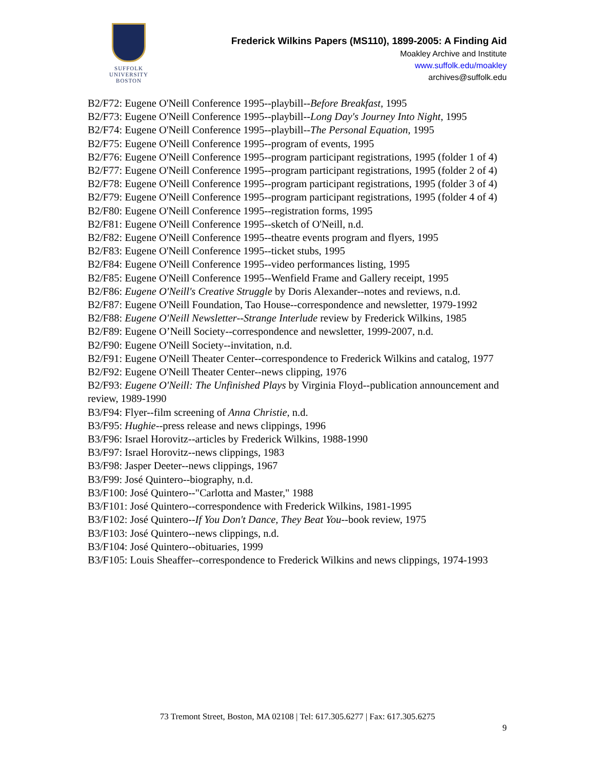SUFFOLK
UNIVERSITY
BOSTON
Frederick Wilkins Papers (MS110), 1899-2005: A Finding Aid
Moakley Archive and Institute
www.suffolk.edu/moakley
archives@suffolk.edu
B2/F72: Eugene O'Neill Conference 1995--playbill--Before Breakfast, 1995
B2/F73: Eugene O'Neill Conference 1995--playbill--Long Day's Journey Into Night, 1995
B2/F74: Eugene O'Neill Conference 1995--playbill--The Personal Equation, 1995
B2/F75: Eugene O'Neill Conference 1995--program of events, 1995
B2/F76: Eugene O'Neill Conference 1995--program participant registrations, 1995 (folder 1 of 4)
B2/F77: Eugene O'Neill Conference 1995--program participant registrations, 1995 (folder 2 of 4)
B2/F78: Eugene O'Neill Conference 1995--program participant registrations, 1995 (folder 3 of 4)
B2/F79: Eugene O'Neill Conference 1995--program participant registrations, 1995 (folder 4 of 4)
B2/F80: Eugene O'Neill Conference 1995--registration forms, 1995
B2/F81: Eugene O'Neill Conference 1995--sketch of O'Neill, n.d.
B2/F82: Eugene O'Neill Conference 1995--theatre events program and flyers, 1995
B2/F83: Eugene O'Neill Conference 1995--ticket stubs, 1995
B2/F84: Eugene O'Neill Conference 1995--video performances listing, 1995
B2/F85: Eugene O'Neill Conference 1995--Wenfield Frame and Gallery receipt, 1995
B2/F86: Eugene O'Neill's Creative Struggle by Doris Alexander--notes and reviews, n.d.
B2/F87: Eugene O'Neill Foundation, Tao House--correspondence and newsletter, 1979-1992
B2/F88: Eugene O'Neill Newsletter--Strange Interlude review by Frederick Wilkins, 1985
B2/F89: Eugene O’Neill Society--correspondence and newsletter, 1999-2007, n.d.
B2/F90: Eugene O'Neill Society--invitation, n.d.
B2/F91: Eugene O'Neill Theater Center--correspondence to Frederick Wilkins and catalog, 1977
B2/F92: Eugene O'Neill Theater Center--news clipping, 1976
B2/F93: Eugene O'Neill: The Unfinished Plays by Virginia Floyd--publication announcement and review, 1989-1990
B3/F94: Flyer--film screening of Anna Christie, n.d.
B3/F95: Hughie--press release and news clippings, 1996
B3/F96: Israel Horovitz--articles by Frederick Wilkins, 1988-1990
B3/F97: Israel Horovitz--news clippings, 1983
B3/F98: Jasper Deeter--news clippings, 1967
B3/F99: José Quintero--biography, n.d.
B3/F100: José Quintero--"Carlotta and Master," 1988
B3/F101: José Quintero--correspondence with Frederick Wilkins, 1981-1995
B3/F102: José Quintero--If You Don't Dance, They Beat You--book review, 1975
B3/F103: José Quintero--news clippings, n.d.
B3/F104: José Quintero--obituaries, 1999
B3/F105: Louis Sheaffer--correspondence to Frederick Wilkins and news clippings, 1974-1993
73 Tremont Street, Boston, MA 02108 | Tel: 617.305.6277 | Fax: 617.305.6275
9